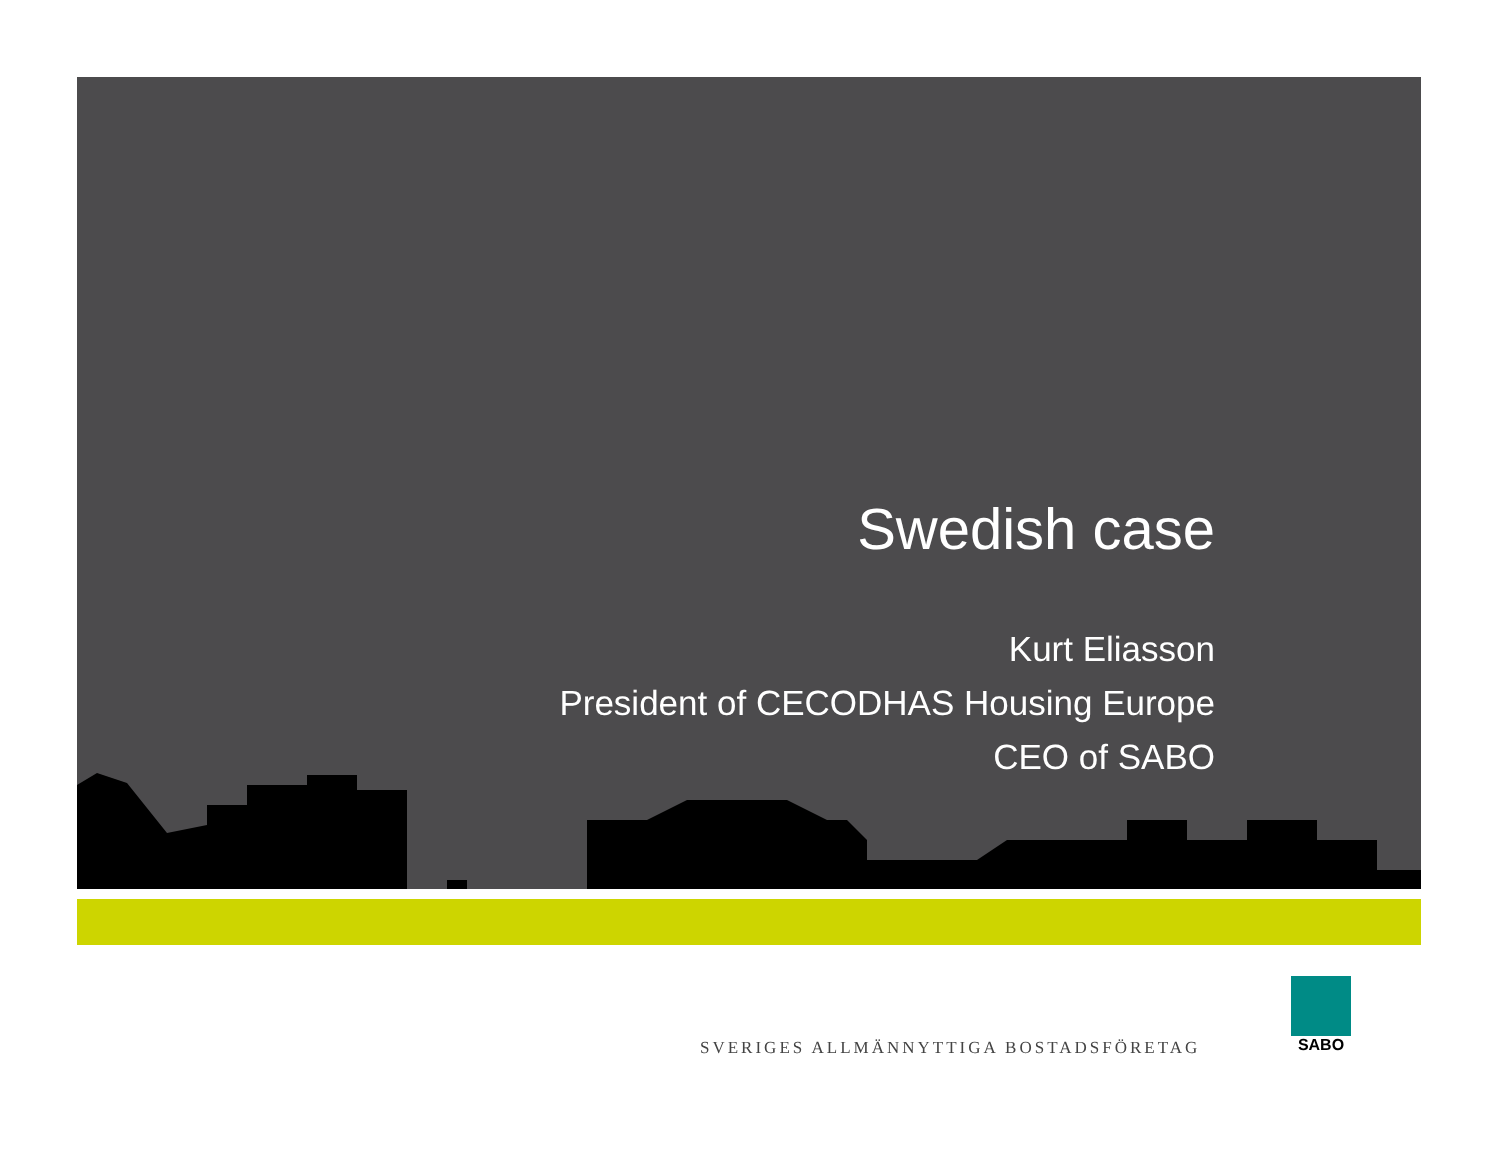Swedish case
Kurt Eliasson
President of CECODHAS Housing Europe
CEO of SABO
SVERIGES ALLMÄNNYTTIGA BOSTADSFÖRETAG
SABO